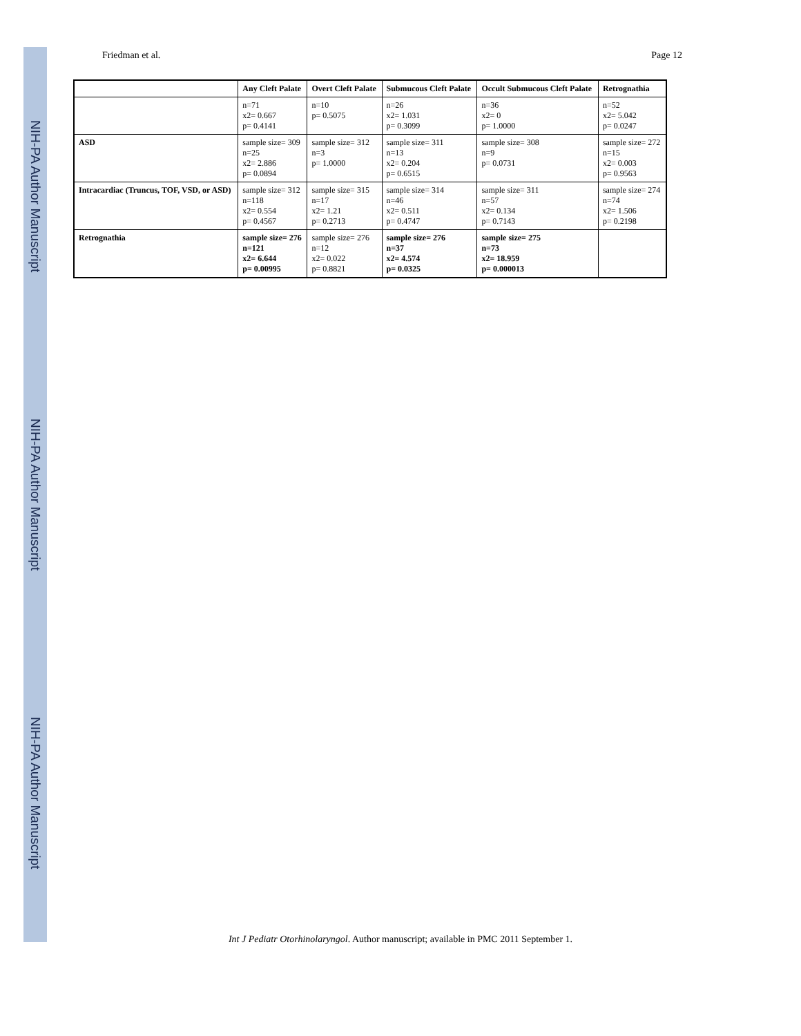NIH-PA Author Manuscript
NIH-PA Author Manuscript
NIH-PA Author Manuscript
Friedman et al. Page 12
| | Any Cleft Palate | Overt Cleft Palate | Submucous Cleft Palate | Occult Submucous Cleft Palate | Retrognathia |
| --- | --- | --- | --- | --- | --- |
| | n=71 x2= 0.667 p= 0.4141 | n=10 p= 0.5075 | n=26 x2= 1.031 p= 0.3099 | n=36 x2= 0 p= 1.0000 | n=52 x2= 5.042 p= 0.0247 |
| ASD | sample size= 309 n=25 x2= 2.886 p= 0.0894 | sample size= 312 n=3 p= 1.0000 | sample size= 311 n=13 x2= 0.204 p= 0.6515 | sample size= 308 n=9 p= 0.0731 | sample size= 272 n=15 x2= 0.003 p= 0.9563 |
| Intracardiac (Truncus, TOF, VSD, or ASD) | sample size= 312 n=118 x2= 0.554 p= 0.4567 | sample size= 315 n=17 x2= 1.21 p= 0.2713 | sample size= 314 n=46 x2= 0.511 p= 0.4747 | sample size= 311 n=57 x2= 0.134 p= 0.7143 | sample size= 274 n=74 x2= 1.506 p= 0.2198 |
| Retrognathia | sample size= 276 n=121 x2= 6.644 p= 0.00995 | sample size= 276 n=12 x2= 0.022 p= 0.8821 | sample size= 276 n=37 x2= 4.574 p= 0.0325 | sample size= 275 n=73 x2= 18.959 p= 0.000013 | |
Int J Pediatr Otorhinolaryngol. Author manuscript; available in PMC 2011 September 1.